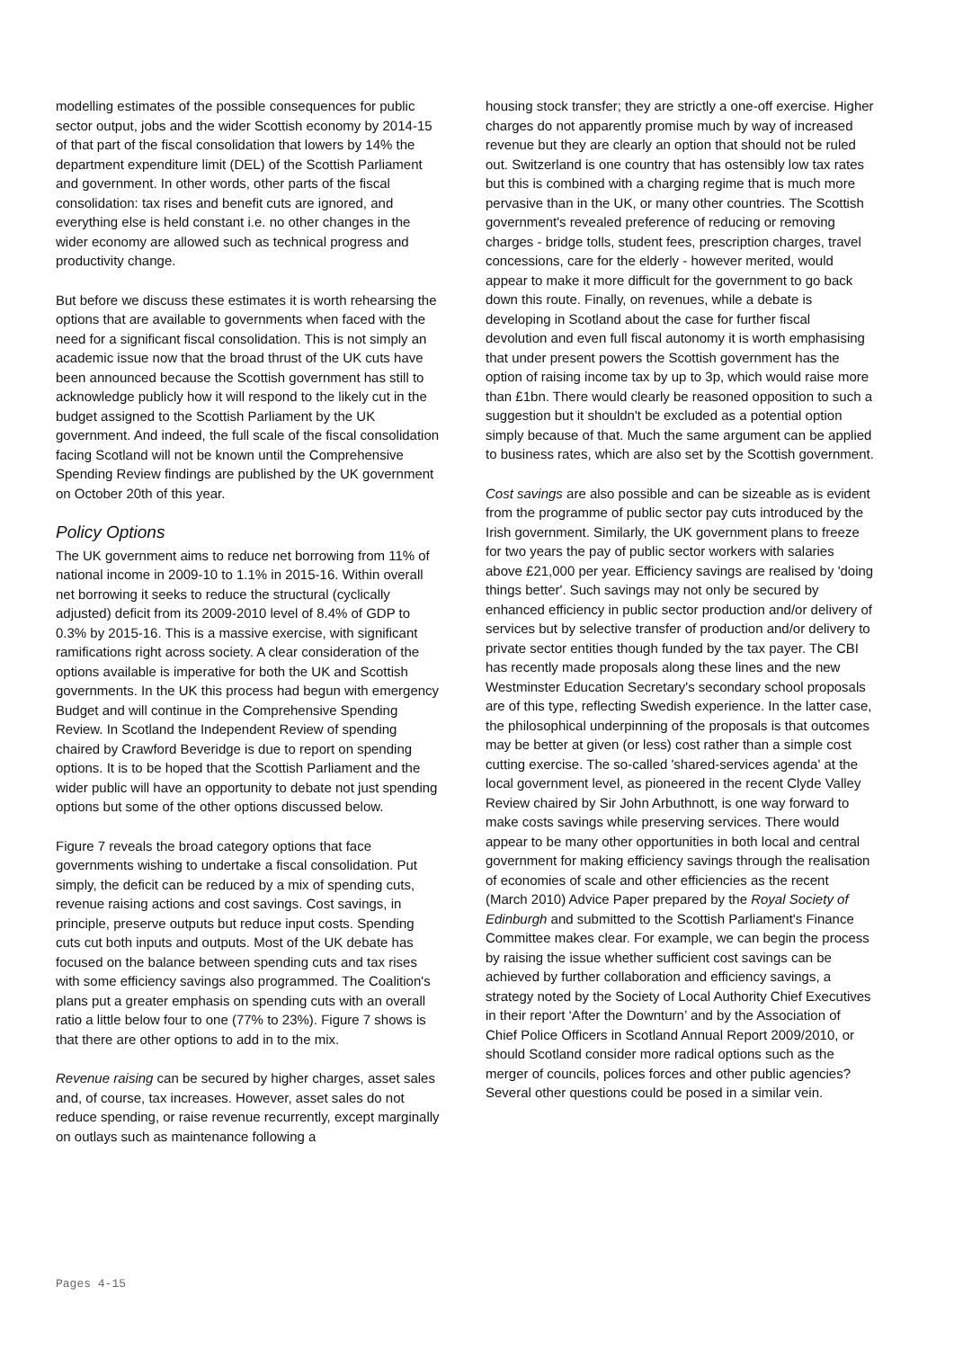modelling estimates of the possible consequences for public sector output, jobs and the wider Scottish economy by 2014-15 of that part of the fiscal consolidation that lowers by 14% the department expenditure limit (DEL) of the Scottish Parliament and government. In other words, other parts of the fiscal consolidation: tax rises and benefit cuts are ignored, and everything else is held constant i.e. no other changes in the wider economy are allowed such as technical progress and productivity change.
But before we discuss these estimates it is worth rehearsing the options that are available to governments when faced with the need for a significant fiscal consolidation. This is not simply an academic issue now that the broad thrust of the UK cuts have been announced because the Scottish government has still to acknowledge publicly how it will respond to the likely cut in the budget assigned to the Scottish Parliament by the UK government. And indeed, the full scale of the fiscal consolidation facing Scotland will not be known until the Comprehensive Spending Review findings are published by the UK government on October 20th of this year.
Policy Options
The UK government aims to reduce net borrowing from 11% of national income in 2009-10 to 1.1% in 2015-16. Within overall net borrowing it seeks to reduce the structural (cyclically adjusted) deficit from its 2009-2010 level of 8.4% of GDP to 0.3% by 2015-16. This is a massive exercise, with significant ramifications right across society. A clear consideration of the options available is imperative for both the UK and Scottish governments. In the UK this process had begun with emergency Budget and will continue in the Comprehensive Spending Review. In Scotland the Independent Review of spending chaired by Crawford Beveridge is due to report on spending options. It is to be hoped that the Scottish Parliament and the wider public will have an opportunity to debate not just spending options but some of the other options discussed below.
Figure 7 reveals the broad category options that face governments wishing to undertake a fiscal consolidation. Put simply, the deficit can be reduced by a mix of spending cuts, revenue raising actions and cost savings. Cost savings, in principle, preserve outputs but reduce input costs. Spending cuts cut both inputs and outputs. Most of the UK debate has focused on the balance between spending cuts and tax rises with some efficiency savings also programmed. The Coalition's plans put a greater emphasis on spending cuts with an overall ratio a little below four to one (77% to 23%). Figure 7 shows is that there are other options to add in to the mix.
Revenue raising can be secured by higher charges, asset sales and, of course, tax increases. However, asset sales do not reduce spending, or raise revenue recurrently, except marginally on outlays such as maintenance following a
housing stock transfer; they are strictly a one-off exercise. Higher charges do not apparently promise much by way of increased revenue but they are clearly an option that should not be ruled out. Switzerland is one country that has ostensibly low tax rates but this is combined with a charging regime that is much more pervasive than in the UK, or many other countries. The Scottish government's revealed preference of reducing or removing charges - bridge tolls, student fees, prescription charges, travel concessions, care for the elderly - however merited, would appear to make it more difficult for the government to go back down this route. Finally, on revenues, while a debate is developing in Scotland about the case for further fiscal devolution and even full fiscal autonomy it is worth emphasising that under present powers the Scottish government has the option of raising income tax by up to 3p, which would raise more than £1bn. There would clearly be reasoned opposition to such a suggestion but it shouldn't be excluded as a potential option simply because of that. Much the same argument can be applied to business rates, which are also set by the Scottish government.
Cost savings are also possible and can be sizeable as is evident from the programme of public sector pay cuts introduced by the Irish government. Similarly, the UK government plans to freeze for two years the pay of public sector workers with salaries above £21,000 per year. Efficiency savings are realised by 'doing things better'. Such savings may not only be secured by enhanced efficiency in public sector production and/or delivery of services but by selective transfer of production and/or delivery to private sector entities though funded by the tax payer. The CBI has recently made proposals along these lines and the new Westminster Education Secretary's secondary school proposals are of this type, reflecting Swedish experience. In the latter case, the philosophical underpinning of the proposals is that outcomes may be better at given (or less) cost rather than a simple cost cutting exercise. The so-called 'shared-services agenda' at the local government level, as pioneered in the recent Clyde Valley Review chaired by Sir John Arbuthnott, is one way forward to make costs savings while preserving services. There would appear to be many other opportunities in both local and central government for making efficiency savings through the realisation of economies of scale and other efficiencies as the recent (March 2010) Advice Paper prepared by the Royal Society of Edinburgh and submitted to the Scottish Parliament's Finance Committee makes clear. For example, we can begin the process by raising the issue whether sufficient cost savings can be achieved by further collaboration and efficiency savings, a strategy noted by the Society of Local Authority Chief Executives in their report ‘After the Downturn’ and by the Association of Chief Police Officers in Scotland Annual Report 2009/2010, or should Scotland consider more radical options such as the merger of councils, polices forces and other public agencies? Several other questions could be posed in a similar vein.
Pages 4-15